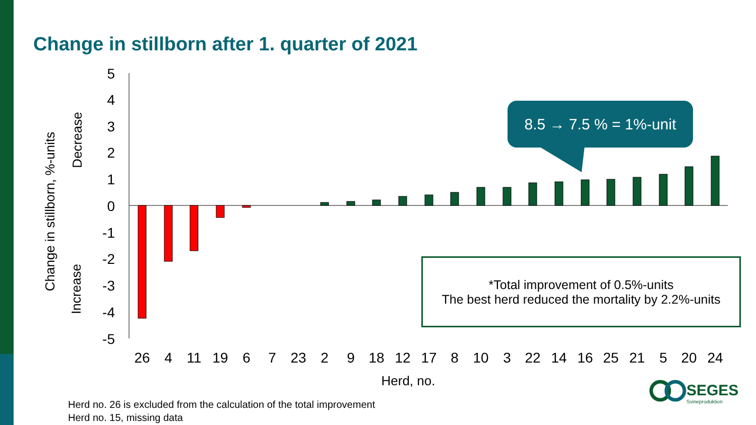Change in stillborn after 1. quarter of 2021
5
4
3
2
1
0
-1
-2
-3
-4
-5
26
4
11
19
6
7
23
2
9
18
12
17
8
10
3
22
14
16
25
21
5
20
24
Herd, no.
Change in stillborn, %-units
Decrease
Increase
8.5 → 7.5 % = 1%-unit
*Total improvement of 0.5%-units
The best herd reduced the mortality by 2.2%-units
Herd no. 26 is excluded from the calculation of the total improvement
Herd no. 15, missing data
SEGES
Svineproduktion